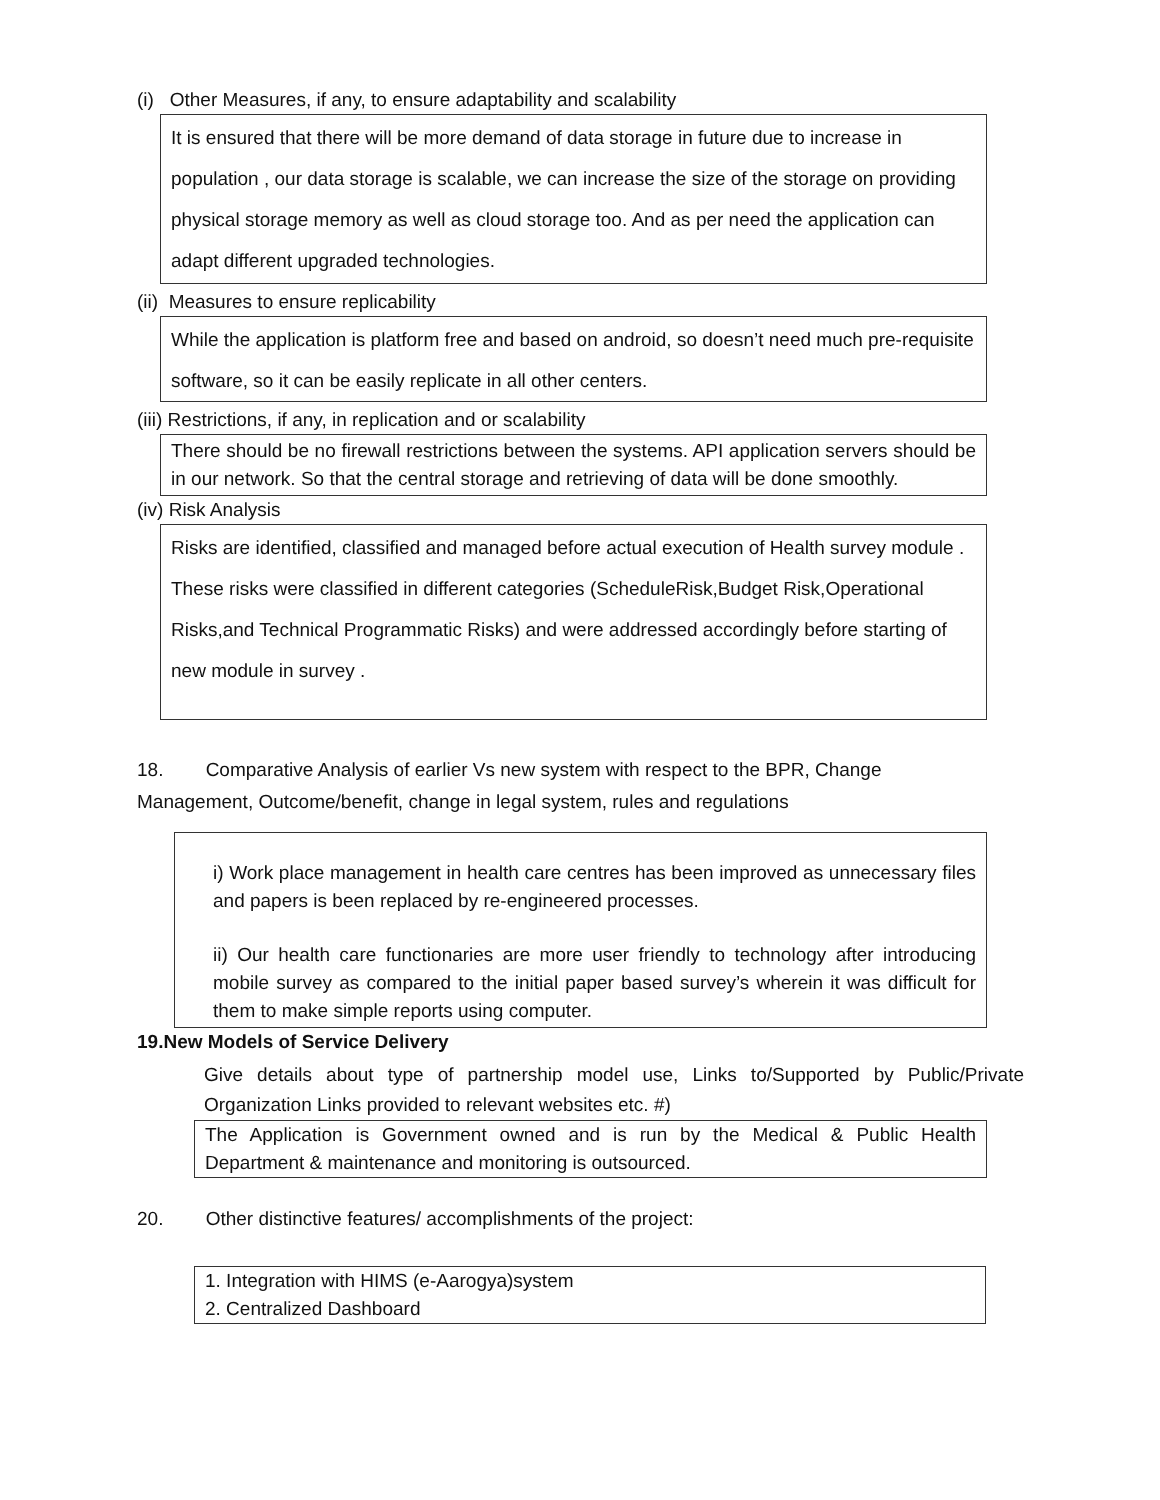(i) Other Measures, if any, to ensure adaptability and scalability
It is ensured that there will be more demand of data storage in future due to increase in population , our data storage is scalable, we can increase the size of the storage on providing physical storage memory as well as cloud storage too. And as per need the application can adapt different upgraded technologies.
(ii) Measures to ensure replicability
While the application is platform free and based on android, so doesn’t need much pre-requisite software, so it can be easily replicate in all other centers.
(iii) Restrictions, if any, in replication and or scalability
There should be no firewall restrictions between the systems. API application servers should be in our network. So that the central storage and retrieving of data will be done smoothly.
(iv) Risk Analysis
Risks are identified, classified and managed before actual execution of Health survey module . These risks were classified in different categories (ScheduleRisk,Budget Risk,Operational Risks,and Technical Programmatic Risks) and were addressed accordingly before starting of new module in survey .
18. Comparative Analysis of earlier Vs new system with respect to the BPR, Change Management, Outcome/benefit, change in legal system, rules and regulations
i) Work place management in health care centres has been improved as unnecessary files and papers is been replaced by re-engineered processes.
ii) Our health care functionaries are more user friendly to technology after introducing mobile survey as compared to the initial paper based survey’s wherein it was difficult for them to make simple reports using computer.
19.New Models of Service Delivery
Give details about type of partnership model use, Links to/Supported by Public/Private Organization Links provided to relevant websites etc. #)
The Application is Government owned and is run by the Medical & Public Health Department & maintenance and monitoring is outsourced.
20. Other distinctive features/ accomplishments of the project:
1. Integration with HIMS (e-Aarogya)system
2. Centralized Dashboard